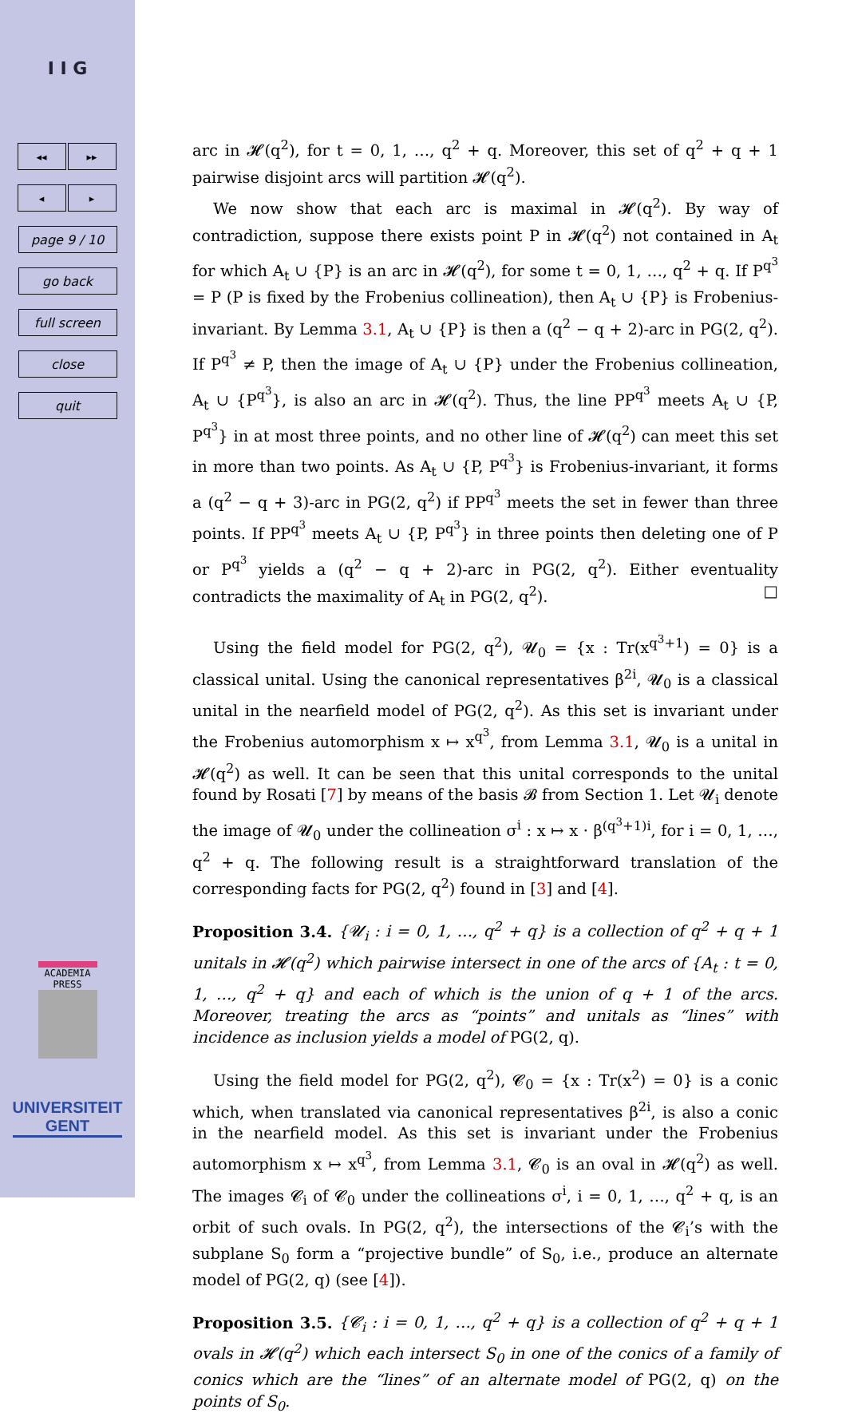I I G
◂◂ ▸▸
◂ ▸
page 9 / 10
go back
full screen
close
quit
ACADEMIA PRESS
UNIVERSITEIT
GENT
arc in 𝓗(q<sup>2</sup>), for t = 0, 1, …, q<sup>2</sup> + q. Moreover, this set of q<sup>2</sup> + q + 1 pairwise disjoint arcs will partition 𝓗(q<sup>2</sup>).
We now show that each arc is maximal in 𝓗(q<sup>2</sup>). By way of contradiction, suppose there exists point P in 𝓗(q<sup>2</sup>) not contained in A<sub>t</sub> for which A<sub>t</sub> ∪ {P} is an arc in 𝓗(q<sup>2</sup>), for some t = 0, 1, …, q<sup>2</sup> + q. If P<sup>q<sup>3</sup></sup> = P (P is fixed by the Frobenius collineation), then A<sub>t</sub> ∪ {P} is Frobenius-invariant. By Lemma 3.1, A<sub>t</sub> ∪ {P} is then a (q<sup>2</sup> − q + 2)-arc in PG(2, q<sup>2</sup>). If P<sup>q<sup>3</sup></sup> ≠ P, then the image of A<sub>t</sub> ∪ {P} under the Frobenius collineation, A<sub>t</sub> ∪ {P<sup>q<sup>3</sup></sup>}, is also an arc in 𝓗(q<sup>2</sup>). Thus, the line PP<sup>q<sup>3</sup></sup> meets A<sub>t</sub> ∪ {P, P<sup>q<sup>3</sup></sup>} in at most three points, and no other line of 𝓗(q<sup>2</sup>) can meet this set in more than two points. As A<sub>t</sub> ∪ {P, P<sup>q<sup>3</sup></sup>} is Frobenius-invariant, it forms a (q<sup>2</sup> − q + 3)-arc in PG(2, q<sup>2</sup>) if PP<sup>q<sup>3</sup></sup> meets the set in fewer than three points. If PP<sup>q<sup>3</sup></sup> meets A<sub>t</sub> ∪ {P, P<sup>q<sup>3</sup></sup>} in three points then deleting one of P or P<sup>q<sup>3</sup></sup> yields a (q<sup>2</sup> − q + 2)-arc in PG(2, q<sup>2</sup>). Either eventuality contradicts the maximality of A<sub>t</sub> in PG(2, q<sup>2</sup>). □
Using the field model for PG(2, q<sup>2</sup>), 𝓤<sub>0</sub> = {x : Tr(x<sup>q<sup>3</sup>+1</sup>) = 0} is a classical unital. Using the canonical representatives β<sup>2i</sup>, 𝓤<sub>0</sub> is a classical unital in the nearfield model of PG(2, q<sup>2</sup>). As this set is invariant under the Frobenius automorphism x ↦ x<sup>q<sup>3</sup></sup>, from Lemma 3.1, 𝓤<sub>0</sub> is a unital in 𝓗(q<sup>2</sup>) as well. It can be seen that this unital corresponds to the unital found by Rosati [7] by means of the basis 𝓑 from Section 1. Let 𝓤<sub>i</sub> denote the image of 𝓤<sub>0</sub> under the collineation σ<sup>i</sup> : x ↦ x · β<sup>(q<sup>3</sup>+1)i</sup>, for i = 0, 1, …, q<sup>2</sup> + q. The following result is a straightforward translation of the corresponding facts for PG(2, q<sup>2</sup>) found in [3] and [4].
Proposition 3.4. {𝓤<sub>i</sub> : i = 0, 1, …, q<sup>2</sup> + q} is a collection of q<sup>2</sup> + q + 1 unitals in 𝓗(q<sup>2</sup>) which pairwise intersect in one of the arcs of {A<sub>t</sub> : t = 0, 1, …, q<sup>2</sup> + q} and each of which is the union of q + 1 of the arcs. Moreover, treating the arcs as “points” and unitals as “lines” with incidence as inclusion yields a model of PG(2, q).
Using the field model for PG(2, q<sup>2</sup>), 𝓒<sub>0</sub> = {x : Tr(x<sup>2</sup>) = 0} is a conic which, when translated via canonical representatives β<sup>2i</sup>, is also a conic in the nearfield model. As this set is invariant under the Frobenius automorphism x ↦ x<sup>q<sup>3</sup></sup>, from Lemma 3.1, 𝓒<sub>0</sub> is an oval in 𝓗(q<sup>2</sup>) as well. The images 𝓒<sub>i</sub> of 𝓒<sub>0</sub> under the collineations σ<sup>i</sup>, i = 0, 1, …, q<sup>2</sup> + q, is an orbit of such ovals. In PG(2, q<sup>2</sup>), the intersections of the 𝓒<sub>i</sub>’s with the subplane S<sub>0</sub> form a “projective bundle” of S<sub>0</sub>, i.e., produce an alternate model of PG(2, q) (see [4]).
Proposition 3.5. {𝓒<sub>i</sub> : i = 0, 1, …, q<sup>2</sup> + q} is a collection of q<sup>2</sup> + q + 1 ovals in 𝓗(q<sup>2</sup>) which each intersect S<sub>0</sub> in one of the conics of a family of conics which are the “lines” of an alternate model of PG(2, q) on the points of S<sub>0</sub>.